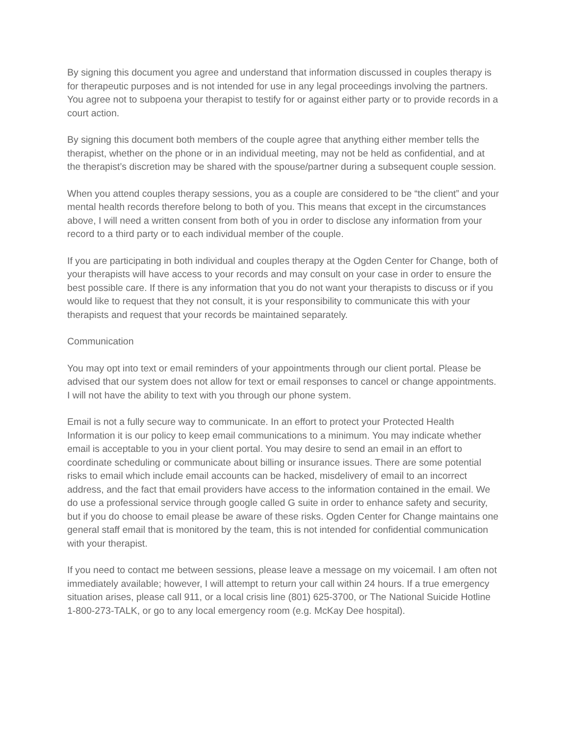By signing this document you agree and understand that information discussed in couples therapy is for therapeutic purposes and is not intended for use in any legal proceedings involving the partners. You agree not to subpoena your therapist to testify for or against either party or to provide records in a court action.
By signing this document both members of the couple agree that anything either member tells the therapist, whether on the phone or in an individual meeting, may not be held as confidential, and at the therapist’s discretion may be shared with the spouse/partner during a subsequent couple session.
When you attend couples therapy sessions, you as a couple are considered to be “the client” and your mental health records therefore belong to both of you. This means that except in the circumstances above, I will need a written consent from both of you in order to disclose any information from your record to a third party or to each individual member of the couple.
If you are participating in both individual and couples therapy at the Ogden Center for Change, both of your therapists will have access to your records and may consult on your case in order to ensure the best possible care. If there is any information that you do not want your therapists to discuss or if you would like to request that they not consult, it is your responsibility to communicate this with your therapists and request that your records be maintained separately.
Communication
You may opt into text or email reminders of your appointments through our client portal. Please be advised that our system does not allow for text or email responses to cancel or change appointments. I will not have the ability to text with you through our phone system.
Email is not a fully secure way to communicate. In an effort to protect your Protected Health Information it is our policy to keep email communications to a minimum. You may indicate whether email is acceptable to you in your client portal. You may desire to send an email in an effort to coordinate scheduling or communicate about billing or insurance issues. There are some potential risks to email which include email accounts can be hacked, misdelivery of email to an incorrect address, and the fact that email providers have access to the information contained in the email. We do use a professional service through google called G suite in order to enhance safety and security, but if you do choose to email please be aware of these risks. Ogden Center for Change maintains one general staff email that is monitored by the team, this is not intended for confidential communication with your therapist.
If you need to contact me between sessions, please leave a message on my voicemail. I am often not immediately available; however, I will attempt to return your call within 24 hours. If a true emergency situation arises, please call 911, or a local crisis line (801) 625-3700, or The National Suicide Hotline 1-800-273-TALK, or go to any local emergency room (e.g. McKay Dee hospital).